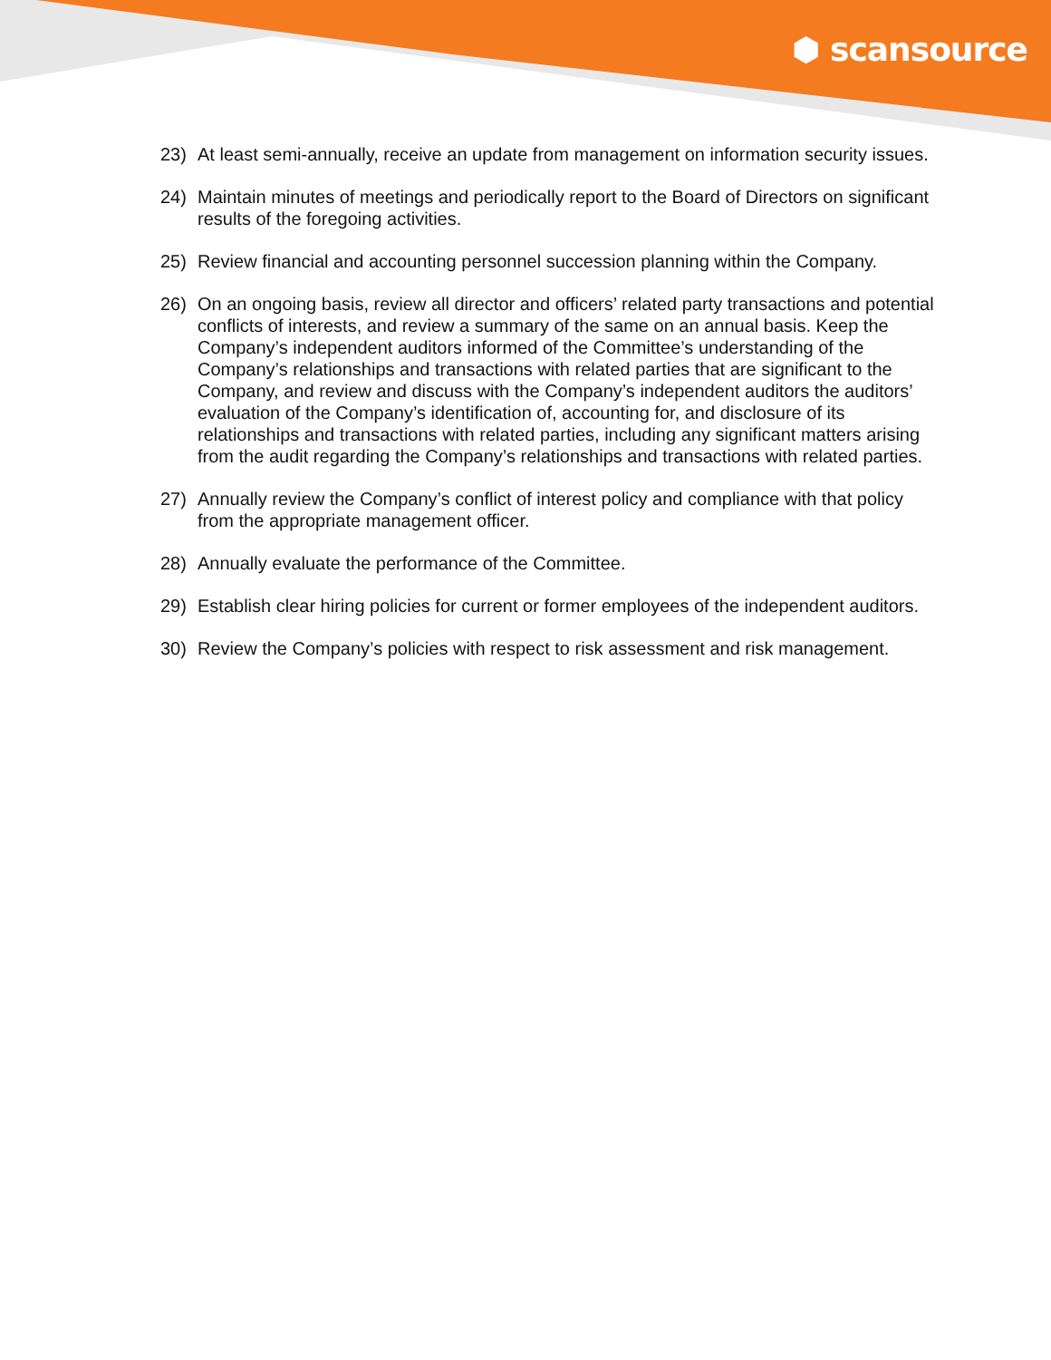⬢ scansource
23) At least semi-annually, receive an update from management on information security issues.
24) Maintain minutes of meetings and periodically report to the Board of Directors on significant results of the foregoing activities.
25) Review financial and accounting personnel succession planning within the Company.
26) On an ongoing basis, review all director and officers’ related party transactions and potential conflicts of interests, and review a summary of the same on an annual basis. Keep the Company’s independent auditors informed of the Committee’s understanding of the Company’s relationships and transactions with related parties that are significant to the Company, and review and discuss with the Company’s independent auditors the auditors’ evaluation of the Company’s identification of, accounting for, and disclosure of its relationships and transactions with related parties, including any significant matters arising from the audit regarding the Company’s relationships and transactions with related parties.
27) Annually review the Company’s conflict of interest policy and compliance with that policy from the appropriate management officer.
28) Annually evaluate the performance of the Committee.
29) Establish clear hiring policies for current or former employees of the independent auditors.
30) Review the Company’s policies with respect to risk assessment and risk management.